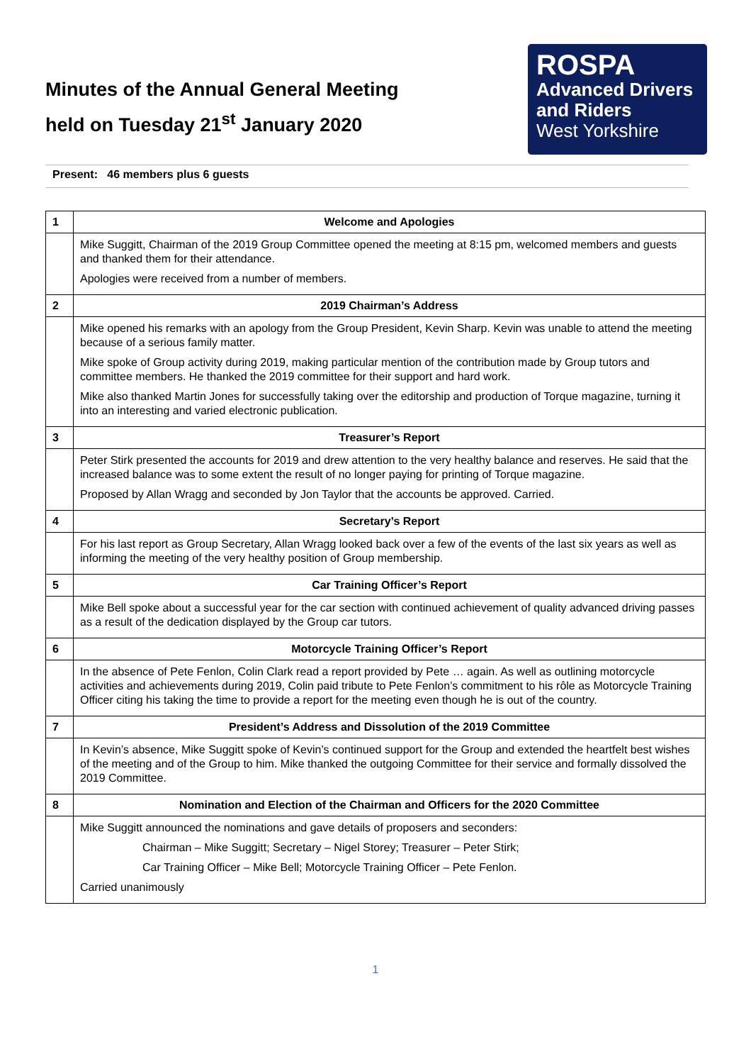Minutes of the Annual General Meeting
held on Tuesday 21<sup>st</sup> January 2020
ROSPA
Advanced Drivers
and Riders
West Yorkshire
Present: 46 members plus 6 guests
| 1 | Welcome and Apologies |
| | Mike Suggitt, Chairman of the 2019 Group Committee opened the meeting at 8:15 pm, welcomed members and guests and thanked them for their attendance. Apologies were received from a number of members. |
| 2 | 2019 Chairman’s Address |
| | Mike opened his remarks with an apology from the Group President, Kevin Sharp. Kevin was unable to attend the meeting because of a serious family matter. Mike spoke of Group activity during 2019, making particular mention of the contribution made by Group tutors and committee members. He thanked the 2019 committee for their support and hard work. Mike also thanked Martin Jones for successfully taking over the editorship and production of Torque magazine, turning it into an interesting and varied electronic publication. |
| 3 | Treasurer’s Report |
| | Peter Stirk presented the accounts for 2019 and drew attention to the very healthy balance and reserves. He said that the increased balance was to some extent the result of no longer paying for printing of Torque magazine. Proposed by Allan Wragg and seconded by Jon Taylor that the accounts be approved. Carried. |
| 4 | Secretary’s Report |
| | For his last report as Group Secretary, Allan Wragg looked back over a few of the events of the last six years as well as informing the meeting of the very healthy position of Group membership. |
| 5 | Car Training Officer’s Report |
| | Mike Bell spoke about a successful year for the car section with continued achievement of quality advanced driving passes as a result of the dedication displayed by the Group car tutors. |
| 6 | Motorcycle Training Officer’s Report |
| | In the absence of Pete Fenlon, Colin Clark read a report provided by Pete … again. As well as outlining motorcycle activities and achievements during 2019, Colin paid tribute to Pete Fenlon’s commitment to his rôle as Motorcycle Training Officer citing his taking the time to provide a report for the meeting even though he is out of the country. |
| 7 | President’s Address and Dissolution of the 2019 Committee |
| | In Kevin’s absence, Mike Suggitt spoke of Kevin’s continued support for the Group and extended the heartfelt best wishes of the meeting and of the Group to him. Mike thanked the outgoing Committee for their service and formally dissolved the 2019 Committee. |
| 8 | Nomination and Election of the Chairman and Officers for the 2020 Committee |
| | Mike Suggitt announced the nominations and gave details of proposers and seconders: Chairman – Mike Suggitt; Secretary – Nigel Storey; Treasurer – Peter Stirk; Car Training Officer – Mike Bell; Motorcycle Training Officer – Pete Fenlon. Carried unanimously |
1